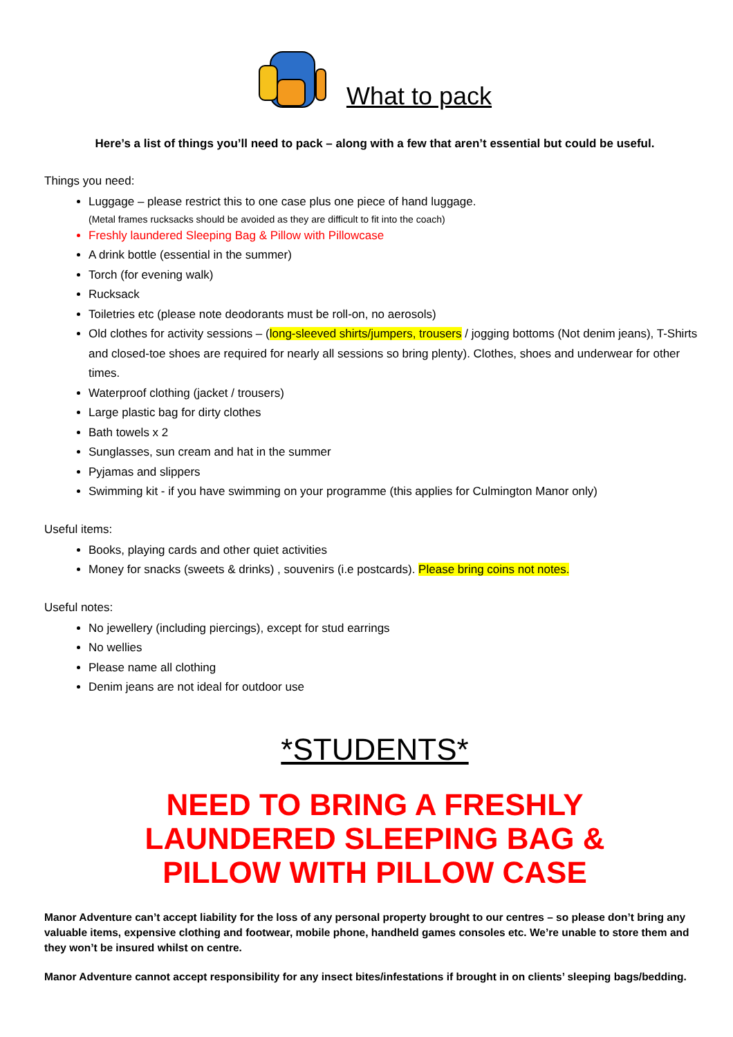What to pack
Here’s a list of things you’ll need to pack – along with a few that aren’t essential but could be useful.
Things you need:
Luggage – please restrict this to one case plus one piece of hand luggage.
(Metal frames rucksacks should be avoided as they are difficult to fit into the coach)
Freshly laundered Sleeping Bag & Pillow with Pillowcase
A drink bottle (essential in the summer)
Torch (for evening walk)
Rucksack
Toiletries etc (please note deodorants must be roll-on, no aerosols)
Old clothes for activity sessions – (long-sleeved shirts/jumpers, trousers / jogging bottoms (Not denim jeans), T-Shirts and closed-toe shoes are required for nearly all sessions so bring plenty). Clothes, shoes and underwear for other times.
Waterproof clothing (jacket / trousers)
Large plastic bag for dirty clothes
Bath towels x 2
Sunglasses, sun cream and hat in the summer
Pyjamas and slippers
Swimming kit - if you have swimming on your programme (this applies for Culmington Manor only)
Useful items:
Books, playing cards and other quiet activities
Money for snacks (sweets & drinks) , souvenirs (i.e postcards). Please bring coins not notes.
Useful notes:
No jewellery (including piercings), except for stud earrings
No wellies
Please name all clothing
Denim jeans are not ideal for outdoor use
*STUDENTS*
NEED TO BRING A FRESHLY
LAUNDERED SLEEPING BAG &
PILLOW WITH PILLOW CASE
Manor Adventure can’t accept liability for the loss of any personal property brought to our centres – so please don’t bring any valuable items, expensive clothing and footwear, mobile phone, handheld games consoles etc. We’re unable to store them and they won’t be insured whilst on centre.
Manor Adventure cannot accept responsibility for any insect bites/infestations if brought in on clients’ sleeping bags/bedding.